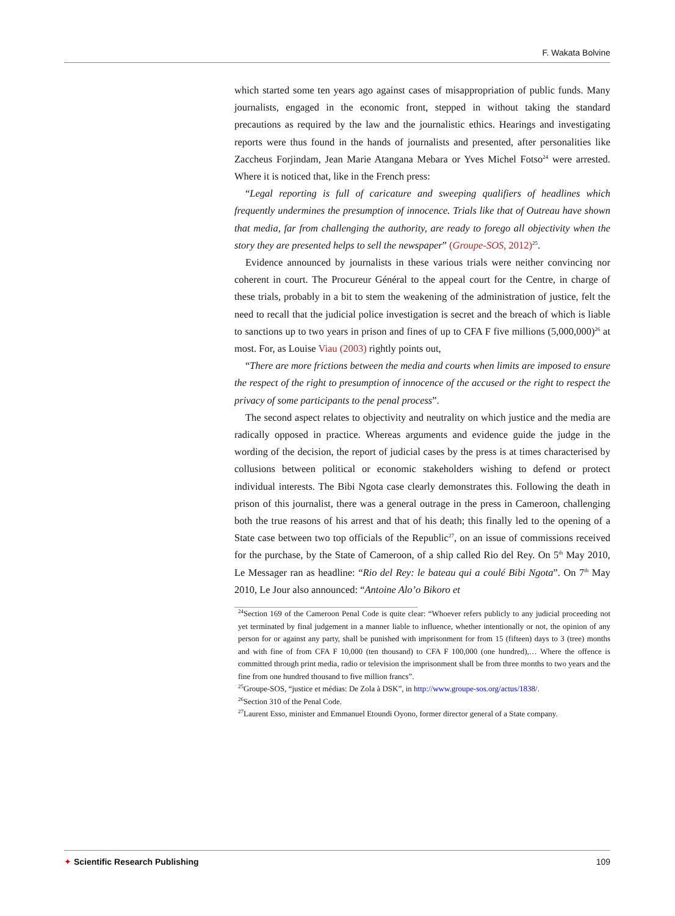F. Wakata Bolvine
which started some ten years ago against cases of misappropriation of public funds. Many journalists, engaged in the economic front, stepped in without taking the standard precautions as required by the law and the journalistic ethics. Hearings and investigating reports were thus found in the hands of journalists and presented, after personalities like Zaccheus Forjindam, Jean Marie Atangana Mebara or Yves Michel Fotso<sup>24</sup> were arrested. Where it is noticed that, like in the French press:
“Legal reporting is full of caricature and sweeping qualifiers of headlines which frequently undermines the presumption of innocence. Trials like that of Outreau have shown that media, far from challenging the authority, are ready to forego all objectivity when the story they are presented helps to sell the newspaper” (Groupe-SOS, 2012)<sup>25</sup>.
Evidence announced by journalists in these various trials were neither convincing nor coherent in court. The Procureur Général to the appeal court for the Centre, in charge of these trials, probably in a bit to stem the weakening of the administration of justice, felt the need to recall that the judicial police investigation is secret and the breach of which is liable to sanctions up to two years in prison and fines of up to CFA F five millions (5,000,000)<sup>26</sup> at most. For, as Louise Viau (2003) rightly points out,
“There are more frictions between the media and courts when limits are imposed to ensure the respect of the right to presumption of innocence of the accused or the right to respect the privacy of some participants to the penal process”.
The second aspect relates to objectivity and neutrality on which justice and the media are radically opposed in practice. Whereas arguments and evidence guide the judge in the wording of the decision, the report of judicial cases by the press is at times characterised by collusions between political or economic stakeholders wishing to defend or protect individual interests. The Bibi Ngota case clearly demonstrates this. Following the death in prison of this journalist, there was a general outrage in the press in Cameroon, challenging both the true reasons of his arrest and that of his death; this finally led to the opening of a State case between two top officials of the Republic<sup>27</sup>, on an issue of commissions received for the purchase, by the State of Cameroon, of a ship called Rio del Rey. On 5<sup>th</sup> May 2010, Le Messager ran as headline: “Rio del Rey: le bateau qui a coulé Bibi Ngota”. On 7<sup>th</sup> May 2010, Le Jour also announced: “Antoine Alo’o Bikoro et
<sup>24</sup> Section 169 of the Cameroon Penal Code is quite clear: “Whoever refers publicly to any judicial proceeding not yet terminated by final judgement in a manner liable to influence, whether intentionally or not, the opinion of any person for or against any party, shall be punished with imprisonment for from 15 (fifteen) days to 3 (tree) months and with fine of from CFA F 10,000 (ten thousand) to CFA F 100,000 (one hundred),… Where the offence is committed through print media, radio or television the imprisonment shall be from three months to two years and the fine from one hundred thousand to five million francs”.
<sup>25</sup> Groupe-SOS, “justice et médias: De Zola à DSK”, in http://www.groupe-sos.org/actus/1838/.
<sup>26</sup> Section 310 of the Penal Code.
<sup>27</sup> Laurent Esso, minister and Emmanuel Etoundi Oyono, former director general of a State company.
✦ Scientific Research Publishing 109